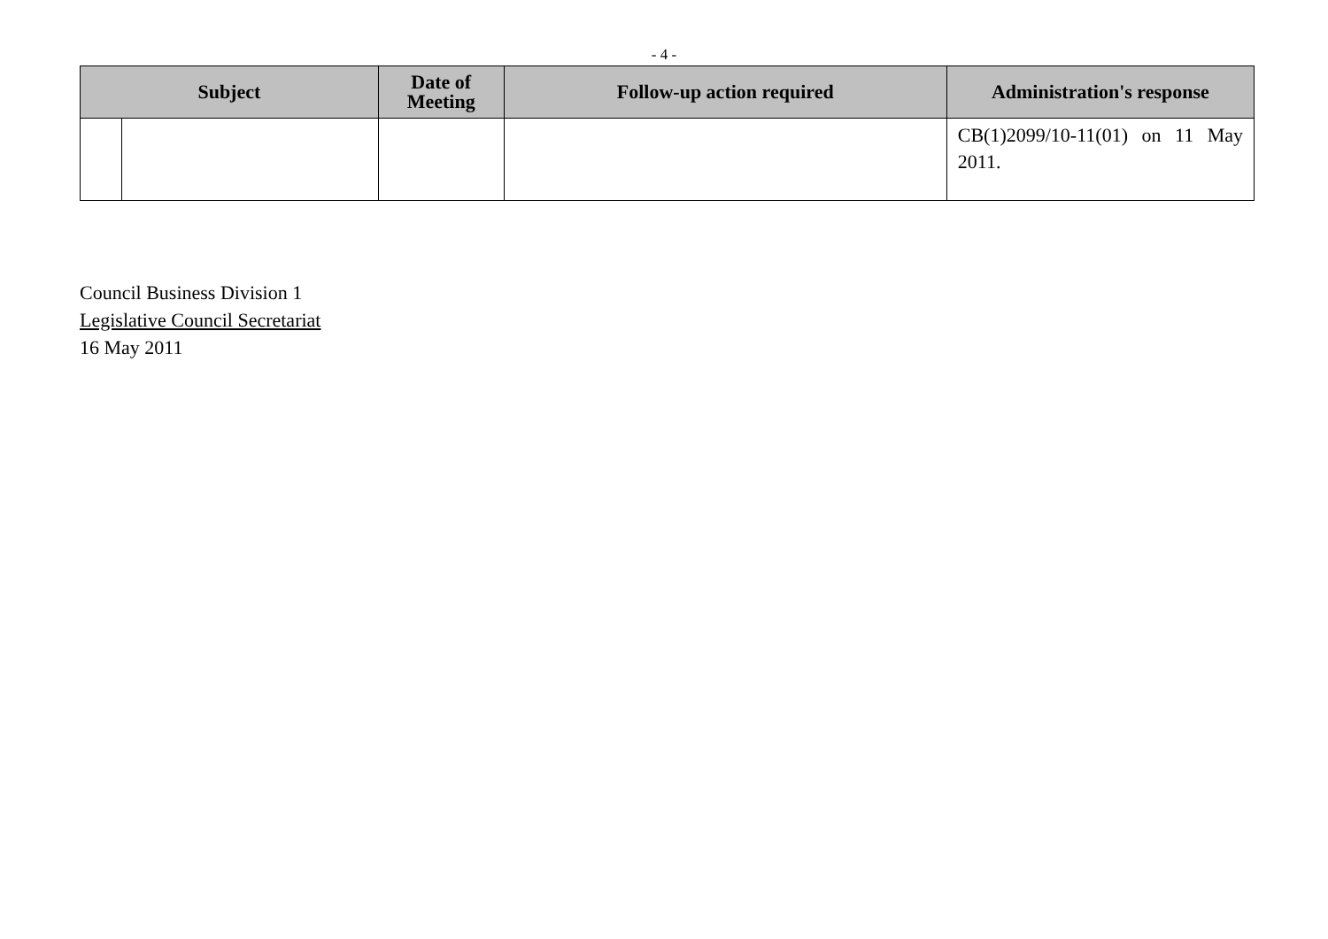- 4 -
| Subject | | Date of Meeting | Follow-up action required | Administration's response |
| --- | --- | --- | --- | --- |
| | | | | CB(1)2099/10-11(01) on 11 May 2011. |
Council Business Division 1
Legislative Council Secretariat
16 May 2011